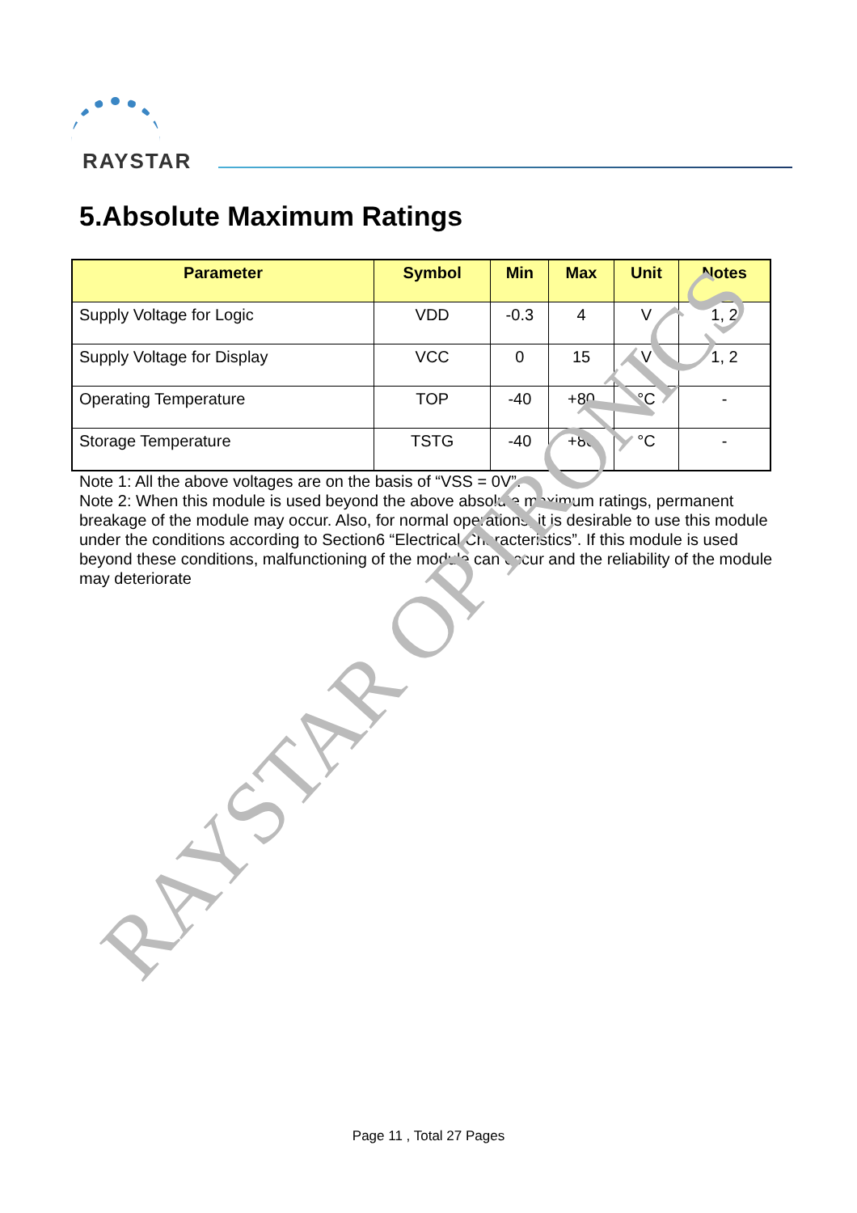RAYSTAR
5.Absolute Maximum Ratings
| Parameter | Symbol | Min | Max | Unit | Notes |
| --- | --- | --- | --- | --- | --- |
| Supply Voltage for Logic | VDD | -0.3 | 4 | V | 1, 2 |
| Supply Voltage for Display | VCC | 0 | 15 | V | 1, 2 |
| Operating Temperature | TOP | -40 | +80 | °C | - |
| Storage Temperature | TSTG | -40 | +80 | °C | - |
Note 1: All the above voltages are on the basis of “VSS = 0V”.
Note 2: When this module is used beyond the above absolute maximum ratings, permanent breakage of the module may occur. Also, for normal operations, it is desirable to use this module under the conditions according to Section6 “Electrical Characteristics”. If this module is used beyond these conditions, malfunctioning of the module can occur and the reliability of the module may deteriorate
RAYSTAR OPTRONICS
Page 11 , Total 27 Pages